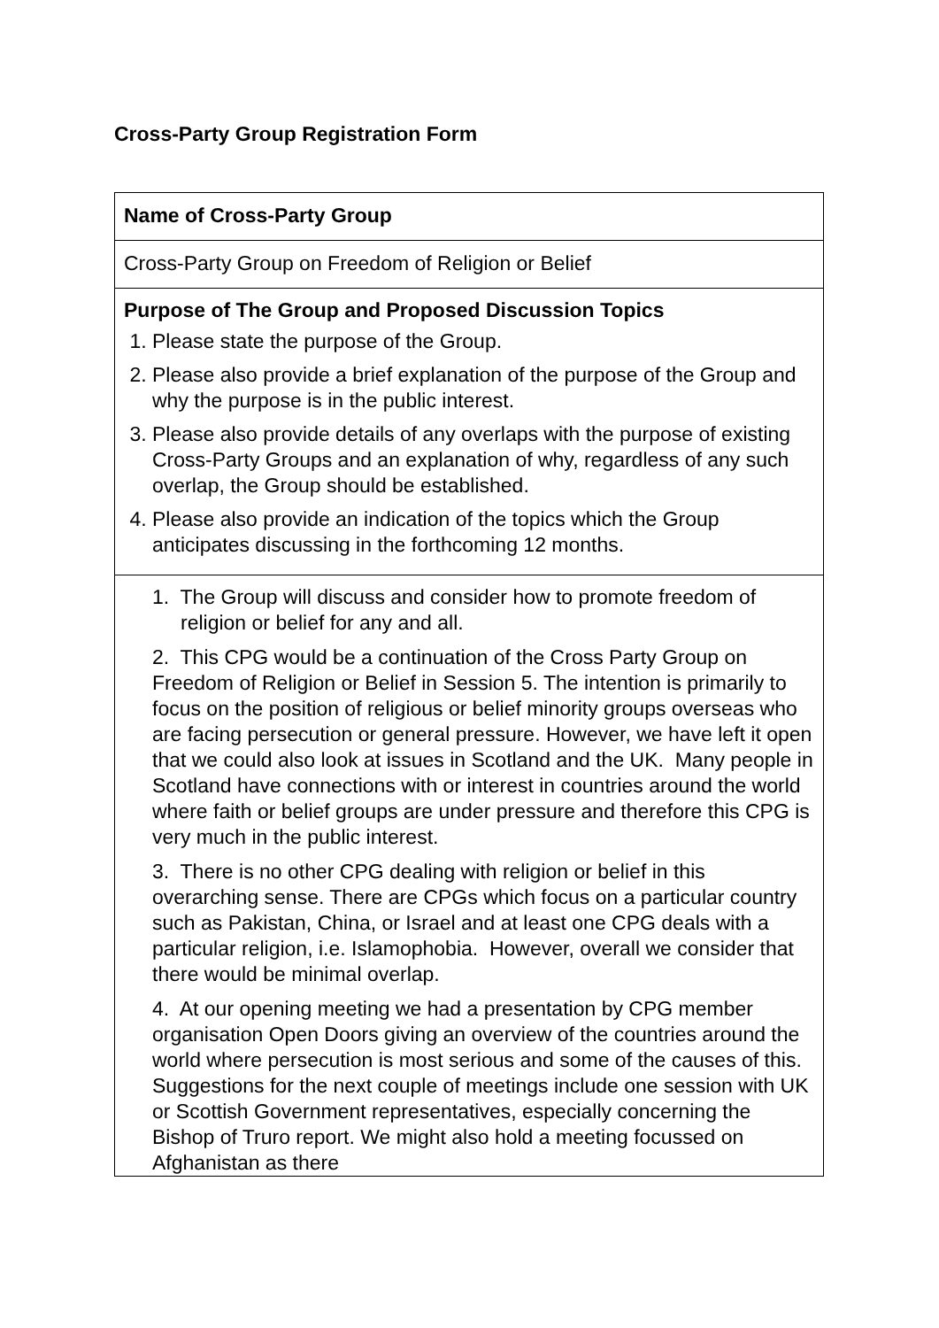Cross-Party Group Registration Form
| Name of Cross-Party Group |
| Cross-Party Group on Freedom of Religion or Belief |
| Purpose of The Group and Proposed Discussion Topics 1. Please state the purpose of the Group. 2. Please also provide a brief explanation of the purpose of the Group and why the purpose is in the public interest. 3. Please also provide details of any overlaps with the purpose of existing Cross-Party Groups and an explanation of why, regardless of any such overlap, the Group should be established. 4. Please also provide an indication of the topics which the Group anticipates discussing in the forthcoming 12 months. |
| 1. The Group will discuss and consider how to promote freedom of religion or belief for any and all. 2. This CPG would be a continuation of the Cross Party Group on Freedom of Religion or Belief in Session 5. The intention is primarily to focus on the position of religious or belief minority groups overseas who are facing persecution or general pressure. However, we have left it open that we could also look at issues in Scotland and the UK. Many people in Scotland have connections with or interest in countries around the world where faith or belief groups are under pressure and therefore this CPG is very much in the public interest. 3. There is no other CPG dealing with religion or belief in this overarching sense. There are CPGs which focus on a particular country such as Pakistan, China, or Israel and at least one CPG deals with a particular religion, i.e. Islamophobia. However, overall we consider that there would be minimal overlap. 4. At our opening meeting we had a presentation by CPG member organisation Open Doors giving an overview of the countries around the world where persecution is most serious and some of the causes of this. Suggestions for the next couple of meetings include one session with UK or Scottish Government representatives, especially concerning the Bishop of Truro report. We might also hold a meeting focussed on Afghanistan as there |